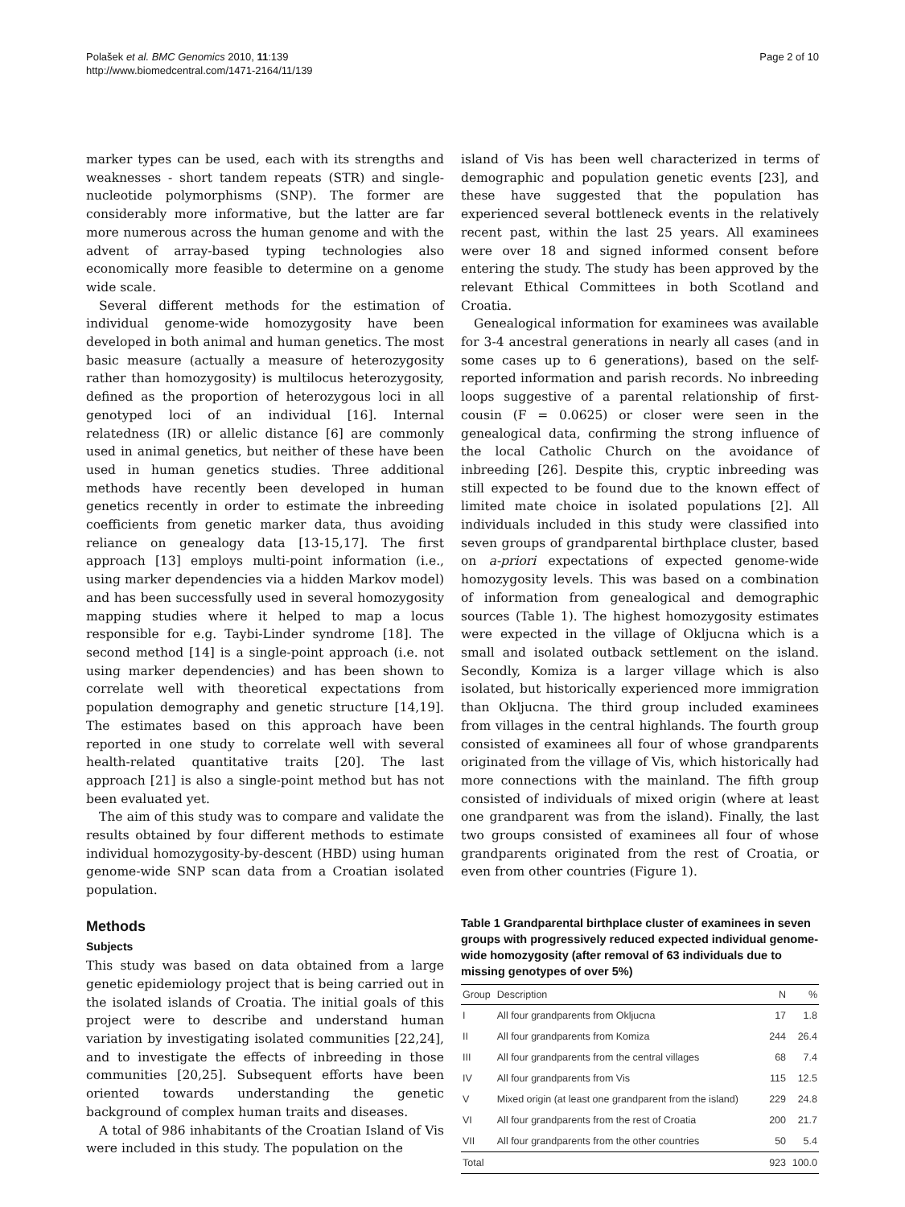Polašek et al. BMC Genomics 2010, 11:139
http://www.biomedcentral.com/1471-2164/11/139
Page 2 of 10
marker types can be used, each with its strengths and weaknesses - short tandem repeats (STR) and single-nucleotide polymorphisms (SNP). The former are considerably more informative, but the latter are far more numerous across the human genome and with the advent of array-based typing technologies also economically more feasible to determine on a genome wide scale.
Several different methods for the estimation of individual genome-wide homozygosity have been developed in both animal and human genetics. The most basic measure (actually a measure of heterozygosity rather than homozygosity) is multilocus heterozygosity, defined as the proportion of heterozygous loci in all genotyped loci of an individual [16]. Internal relatedness (IR) or allelic distance [6] are commonly used in animal genetics, but neither of these have been used in human genetics studies. Three additional methods have recently been developed in human genetics recently in order to estimate the inbreeding coefficients from genetic marker data, thus avoiding reliance on genealogy data [13-15,17]. The first approach [13] employs multi-point information (i.e., using marker dependencies via a hidden Markov model) and has been successfully used in several homozygosity mapping studies where it helped to map a locus responsible for e.g. Taybi-Linder syndrome [18]. The second method [14] is a single-point approach (i.e. not using marker dependencies) and has been shown to correlate well with theoretical expectations from population demography and genetic structure [14,19]. The estimates based on this approach have been reported in one study to correlate well with several health-related quantitative traits [20]. The last approach [21] is also a single-point method but has not been evaluated yet.
The aim of this study was to compare and validate the results obtained by four different methods to estimate individual homozygosity-by-descent (HBD) using human genome-wide SNP scan data from a Croatian isolated population.
Methods
Subjects
This study was based on data obtained from a large genetic epidemiology project that is being carried out in the isolated islands of Croatia. The initial goals of this project were to describe and understand human variation by investigating isolated communities [22,24], and to investigate the effects of inbreeding in those communities [20,25]. Subsequent efforts have been oriented towards understanding the genetic background of complex human traits and diseases.
A total of 986 inhabitants of the Croatian Island of Vis were included in this study. The population on the
island of Vis has been well characterized in terms of demographic and population genetic events [23], and these have suggested that the population has experienced several bottleneck events in the relatively recent past, within the last 25 years. All examinees were over 18 and signed informed consent before entering the study. The study has been approved by the relevant Ethical Committees in both Scotland and Croatia.
Genealogical information for examinees was available for 3-4 ancestral generations in nearly all cases (and in some cases up to 6 generations), based on the self-reported information and parish records. No inbreeding loops suggestive of a parental relationship of first-cousin (F = 0.0625) or closer were seen in the genealogical data, confirming the strong influence of the local Catholic Church on the avoidance of inbreeding [26]. Despite this, cryptic inbreeding was still expected to be found due to the known effect of limited mate choice in isolated populations [2]. All individuals included in this study were classified into seven groups of grandparental birthplace cluster, based on a-priori expectations of expected genome-wide homozygosity levels. This was based on a combination of information from genealogical and demographic sources (Table 1). The highest homozygosity estimates were expected in the village of Okljucna which is a small and isolated outback settlement on the island. Secondly, Komiza is a larger village which is also isolated, but historically experienced more immigration than Okljucna. The third group included examinees from villages in the central highlands. The fourth group consisted of examinees all four of whose grandparents originated from the village of Vis, which historically had more connections with the mainland. The fifth group consisted of individuals of mixed origin (where at least one grandparent was from the island). Finally, the last two groups consisted of examinees all four of whose grandparents originated from the rest of Croatia, or even from other countries (Figure 1).
Table 1 Grandparental birthplace cluster of examinees in seven groups with progressively reduced expected individual genome-wide homozygosity (after removal of 63 individuals due to missing genotypes of over 5%)
| Group | Description | N | % |
| --- | --- | --- | --- |
| I | All four grandparents from Okljucna | 17 | 1.8 |
| II | All four grandparents from Komiza | 244 | 26.4 |
| III | All four grandparents from the central villages | 68 | 7.4 |
| IV | All four grandparents from Vis | 115 | 12.5 |
| V | Mixed origin (at least one grandparent from the island) | 229 | 24.8 |
| VI | All four grandparents from the rest of Croatia | 200 | 21.7 |
| VII | All four grandparents from the other countries | 50 | 5.4 |
| Total | | 923 | 100.0 |